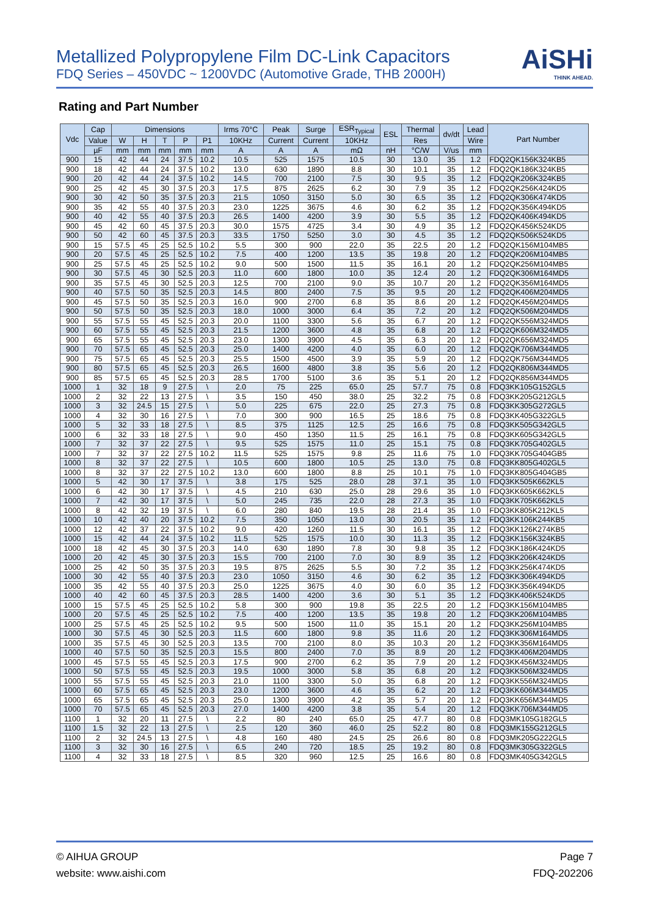AiSHi
THINK AHEAD.
Metallized Polypropylene Film DC-Link Capacitors
FDQ Series – 450VDC ~ 1200VDC (Automotive Grade, THB 2000H)
Rating and Part Number
| Vdc | Cap | Dimensions | | | | | Irms 70°C | Peak | Surge | ESR<sub>Typical</sub> | ESL | Thermal | dv/dt | Lead | Part Number |
| --- | --- | --- | --- | --- | --- | --- | --- | --- | --- | --- | --- | --- | --- | --- | --- |
| | Value | W | H | T | P | P1 | 10KHz | Current | Current | 10KHz | | Res | | Wire | |
| | µF | mm | mm | mm | mm | mm | A | A | A | mΩ | nH | °C/W | V/us | mm | |
| 900 | 15 | 42 | 44 | 24 | 37.5 | 10.2 | 10.5 | 525 | 1575 | 10.5 | 30 | 13.0 | 35 | 1.2 | FDQ2QK156K324KB5 |
| 900 | 18 | 42 | 44 | 24 | 37.5 | 10.2 | 13.0 | 630 | 1890 | 8.8 | 30 | 10.1 | 35 | 1.2 | FDQ2QK186K324KB5 |
| 900 | 20 | 42 | 44 | 24 | 37.5 | 10.2 | 14.5 | 700 | 2100 | 7.5 | 30 | 9.5 | 35 | 1.2 | FDQ2QK206K324KB5 |
| 900 | 25 | 42 | 45 | 30 | 37.5 | 20.3 | 17.5 | 875 | 2625 | 6.2 | 30 | 7.9 | 35 | 1.2 | FDQ2QK256K424KD5 |
| 900 | 30 | 42 | 50 | 35 | 37.5 | 20.3 | 21.5 | 1050 | 3150 | 5.0 | 30 | 6.5 | 35 | 1.2 | FDQ2QK306K474KD5 |
| 900 | 35 | 42 | 55 | 40 | 37.5 | 20.3 | 23.0 | 1225 | 3675 | 4.6 | 30 | 6.2 | 35 | 1.2 | FDQ2QK356K494KD5 |
| 900 | 40 | 42 | 55 | 40 | 37.5 | 20.3 | 26.5 | 1400 | 4200 | 3.9 | 30 | 5.5 | 35 | 1.2 | FDQ2QK406K494KD5 |
| 900 | 45 | 42 | 60 | 45 | 37.5 | 20.3 | 30.0 | 1575 | 4725 | 3.4 | 30 | 4.9 | 35 | 1.2 | FDQ2QK456K524KD5 |
| 900 | 50 | 42 | 60 | 45 | 37.5 | 20.3 | 33.5 | 1750 | 5250 | 3.0 | 30 | 4.5 | 35 | 1.2 | FDQ2QK506K524KD5 |
| 900 | 15 | 57.5 | 45 | 25 | 52.5 | 10.2 | 5.5 | 300 | 900 | 22.0 | 35 | 22.5 | 20 | 1.2 | FDQ2QK156M104MB5 |
| 900 | 20 | 57.5 | 45 | 25 | 52.5 | 10.2 | 7.5 | 400 | 1200 | 13.5 | 35 | 19.8 | 20 | 1.2 | FDQ2QK206M104MB5 |
| 900 | 25 | 57.5 | 45 | 25 | 52.5 | 10.2 | 9.0 | 500 | 1500 | 11.5 | 35 | 16.1 | 20 | 1.2 | FDQ2QK256M104MB5 |
| 900 | 30 | 57.5 | 45 | 30 | 52.5 | 20.3 | 11.0 | 600 | 1800 | 10.0 | 35 | 12.4 | 20 | 1.2 | FDQ2QK306M164MD5 |
| 900 | 35 | 57.5 | 45 | 30 | 52.5 | 20.3 | 12.5 | 700 | 2100 | 9.0 | 35 | 10.7 | 20 | 1.2 | FDQ2QK356M164MD5 |
| 900 | 40 | 57.5 | 50 | 35 | 52.5 | 20.3 | 14.5 | 800 | 2400 | 7.5 | 35 | 9.5 | 20 | 1.2 | FDQ2QK406M204MD5 |
| 900 | 45 | 57.5 | 50 | 35 | 52.5 | 20.3 | 16.0 | 900 | 2700 | 6.8 | 35 | 8.6 | 20 | 1.2 | FDQ2QK456M204MD5 |
| 900 | 50 | 57.5 | 50 | 35 | 52.5 | 20.3 | 18.0 | 1000 | 3000 | 6.4 | 35 | 7.2 | 20 | 1.2 | FDQ2QK506M204MD5 |
| 900 | 55 | 57.5 | 55 | 45 | 52.5 | 20.3 | 20.0 | 1100 | 3300 | 5.6 | 35 | 6.7 | 20 | 1.2 | FDQ2QK556M324MD5 |
| 900 | 60 | 57.5 | 55 | 45 | 52.5 | 20.3 | 21.5 | 1200 | 3600 | 4.8 | 35 | 6.8 | 20 | 1.2 | FDQ2QK606M324MD5 |
| 900 | 65 | 57.5 | 55 | 45 | 52.5 | 20.3 | 23.0 | 1300 | 3900 | 4.5 | 35 | 6.3 | 20 | 1.2 | FDQ2QK656M324MD5 |
| 900 | 70 | 57.5 | 65 | 45 | 52.5 | 20.3 | 25.0 | 1400 | 4200 | 4.0 | 35 | 6.0 | 20 | 1.2 | FDQ2QK706M344MD5 |
| 900 | 75 | 57.5 | 65 | 45 | 52.5 | 20.3 | 25.5 | 1500 | 4500 | 3.9 | 35 | 5.9 | 20 | 1.2 | FDQ2QK756M344MD5 |
| 900 | 80 | 57.5 | 65 | 45 | 52.5 | 20.3 | 26.5 | 1600 | 4800 | 3.8 | 35 | 5.6 | 20 | 1.2 | FDQ2QK806M344MD5 |
| 900 | 85 | 57.5 | 65 | 45 | 52.5 | 20.3 | 28.5 | 1700 | 5100 | 3.6 | 35 | 5.1 | 20 | 1.2 | FDQ2QK856M344MD5 |
| 1000 | 1 | 32 | 18 | 9 | 27.5 | \ | 2.0 | 75 | 225 | 65.0 | 25 | 57.7 | 75 | 0.8 | FDQ3KK105G152GL5 |
| 1000 | 2 | 32 | 22 | 13 | 27.5 | \ | 3.5 | 150 | 450 | 38.0 | 25 | 32.2 | 75 | 0.8 | FDQ3KK205G212GL5 |
| 1000 | 3 | 32 | 24.5 | 15 | 27.5 | \ | 5.0 | 225 | 675 | 22.0 | 25 | 27.3 | 75 | 0.8 | FDQ3KK305G272GL5 |
| 1000 | 4 | 32 | 30 | 16 | 27.5 | \ | 7.0 | 300 | 900 | 16.5 | 25 | 18.6 | 75 | 0.8 | FDQ3KK405G322GL5 |
| 1000 | 5 | 32 | 33 | 18 | 27.5 | \ | 8.5 | 375 | 1125 | 12.5 | 25 | 16.6 | 75 | 0.8 | FDQ3KK505G342GL5 |
| 1000 | 6 | 32 | 33 | 18 | 27.5 | \ | 9.0 | 450 | 1350 | 11.5 | 25 | 16.1 | 75 | 0.8 | FDQ3KK605G342GL5 |
| 1000 | 7 | 32 | 37 | 22 | 27.5 | \ | 9.5 | 525 | 1575 | 11.0 | 25 | 15.1 | 75 | 0.8 | FDQ3KK705G402GL5 |
| 1000 | 7 | 32 | 37 | 22 | 27.5 | 10.2 | 11.5 | 525 | 1575 | 9.8 | 25 | 11.6 | 75 | 1.0 | FDQ3KK705G404GB5 |
| 1000 | 8 | 32 | 37 | 22 | 27.5 | \ | 10.5 | 600 | 1800 | 10.5 | 25 | 13.0 | 75 | 0.8 | FDQ3KK805G402GL5 |
| 1000 | 8 | 32 | 37 | 22 | 27.5 | 10.2 | 13.0 | 600 | 1800 | 8.8 | 25 | 10.1 | 75 | 1.0 | FDQ3KK805G404GB5 |
| 1000 | 5 | 42 | 30 | 17 | 37.5 | \ | 3.8 | 175 | 525 | 28.0 | 28 | 37.1 | 35 | 1.0 | FDQ3KK505K662KL5 |
| 1000 | 6 | 42 | 30 | 17 | 37.5 | \ | 4.5 | 210 | 630 | 25.0 | 28 | 29.6 | 35 | 1.0 | FDQ3KK605K662KL5 |
| 1000 | 7 | 42 | 30 | 17 | 37.5 | \ | 5.0 | 245 | 735 | 22.0 | 28 | 27.3 | 35 | 1.0 | FDQ3KK705K662KL5 |
| 1000 | 8 | 42 | 32 | 19 | 37.5 | \ | 6.0 | 280 | 840 | 19.5 | 28 | 21.4 | 35 | 1.0 | FDQ3KK805K212KL5 |
| 1000 | 10 | 42 | 40 | 20 | 37.5 | 10.2 | 7.5 | 350 | 1050 | 13.0 | 30 | 20.5 | 35 | 1.2 | FDQ3KK106K244KB5 |
| 1000 | 12 | 42 | 37 | 22 | 37.5 | 10.2 | 9.0 | 420 | 1260 | 11.5 | 30 | 16.1 | 35 | 1.2 | FDQ3KK126K274KB5 |
| 1000 | 15 | 42 | 44 | 24 | 37.5 | 10.2 | 11.5 | 525 | 1575 | 10.0 | 30 | 11.3 | 35 | 1.2 | FDQ3KK156K324KB5 |
| 1000 | 18 | 42 | 45 | 30 | 37.5 | 20.3 | 14.0 | 630 | 1890 | 7.8 | 30 | 9.8 | 35 | 1.2 | FDQ3KK186K424KD5 |
| 1000 | 20 | 42 | 45 | 30 | 37.5 | 20.3 | 15.5 | 700 | 2100 | 7.0 | 30 | 8.9 | 35 | 1.2 | FDQ3KK206K424KD5 |
| 1000 | 25 | 42 | 50 | 35 | 37.5 | 20.3 | 19.5 | 875 | 2625 | 5.5 | 30 | 7.2 | 35 | 1.2 | FDQ3KK256K474KD5 |
| 1000 | 30 | 42 | 55 | 40 | 37.5 | 20.3 | 23.0 | 1050 | 3150 | 4.6 | 30 | 6.2 | 35 | 1.2 | FDQ3KK306K494KD5 |
| 1000 | 35 | 42 | 55 | 40 | 37.5 | 20.3 | 25.0 | 1225 | 3675 | 4.0 | 30 | 6.0 | 35 | 1.2 | FDQ3KK356K494KD5 |
| 1000 | 40 | 42 | 60 | 45 | 37.5 | 20.3 | 28.5 | 1400 | 4200 | 3.6 | 30 | 5.1 | 35 | 1.2 | FDQ3KK406K524KD5 |
| 1000 | 15 | 57.5 | 45 | 25 | 52.5 | 10.2 | 5.8 | 300 | 900 | 19.8 | 35 | 22.5 | 20 | 1.2 | FDQ3KK156M104MB5 |
| 1000 | 20 | 57.5 | 45 | 25 | 52.5 | 10.2 | 7.5 | 400 | 1200 | 13.5 | 35 | 19.8 | 20 | 1.2 | FDQ3KK206M104MB5 |
| 1000 | 25 | 57.5 | 45 | 25 | 52.5 | 10.2 | 9.5 | 500 | 1500 | 11.0 | 35 | 15.1 | 20 | 1.2 | FDQ3KK256M104MB5 |
| 1000 | 30 | 57.5 | 45 | 30 | 52.5 | 20.3 | 11.5 | 600 | 1800 | 9.8 | 35 | 11.6 | 20 | 1.2 | FDQ3KK306M164MD5 |
| 1000 | 35 | 57.5 | 45 | 30 | 52.5 | 20.3 | 13.5 | 700 | 2100 | 8.0 | 35 | 10.3 | 20 | 1.2 | FDQ3KK356M164MD5 |
| 1000 | 40 | 57.5 | 50 | 35 | 52.5 | 20.3 | 15.5 | 800 | 2400 | 7.0 | 35 | 8.9 | 20 | 1.2 | FDQ3KK406M204MD5 |
| 1000 | 45 | 57.5 | 55 | 45 | 52.5 | 20.3 | 17.5 | 900 | 2700 | 6.2 | 35 | 7.9 | 20 | 1.2 | FDQ3KK456M324MD5 |
| 1000 | 50 | 57.5 | 55 | 45 | 52.5 | 20.3 | 19.5 | 1000 | 3000 | 5.8 | 35 | 6.8 | 20 | 1.2 | FDQ3KK506M324MD5 |
| 1000 | 55 | 57.5 | 55 | 45 | 52.5 | 20.3 | 21.0 | 1100 | 3300 | 5.0 | 35 | 6.8 | 20 | 1.2 | FDQ3KK556M324MD5 |
| 1000 | 60 | 57.5 | 65 | 45 | 52.5 | 20.3 | 23.0 | 1200 | 3600 | 4.6 | 35 | 6.2 | 20 | 1.2 | FDQ3KK606M344MD5 |
| 1000 | 65 | 57.5 | 65 | 45 | 52.5 | 20.3 | 25.0 | 1300 | 3900 | 4.2 | 35 | 5.7 | 20 | 1.2 | FDQ3KK656M344MD5 |
| 1000 | 70 | 57.5 | 65 | 45 | 52.5 | 20.3 | 27.0 | 1400 | 4200 | 3.8 | 35 | 5.4 | 20 | 1.2 | FDQ3KK706M344MD5 |
| 1100 | 1 | 32 | 20 | 11 | 27.5 | \ | 2.2 | 80 | 240 | 65.0 | 25 | 47.7 | 80 | 0.8 | FDQ3MK105G182GL5 |
| 1100 | 1.5 | 32 | 22 | 13 | 27.5 | \ | 2.5 | 120 | 360 | 46.0 | 25 | 52.2 | 80 | 0.8 | FDQ3MK155G212GL5 |
| 1100 | 2 | 32 | 24.5 | 13 | 27.5 | \ | 4.8 | 160 | 480 | 24.5 | 25 | 26.6 | 80 | 0.8 | FDQ3MK205G222GL5 |
| 1100 | 3 | 32 | 30 | 16 | 27.5 | \ | 6.5 | 240 | 720 | 18.5 | 25 | 19.2 | 80 | 0.8 | FDQ3MK305G322GL5 |
| 1100 | 4 | 32 | 33 | 18 | 27.5 | \ | 8.5 | 320 | 960 | 12.5 | 25 | 16.6 | 80 | 0.8 | FDQ3MK405G342GL5 |
© AIHUA GROUP
website: www.aishi.com
Page 7
FDQ-202206